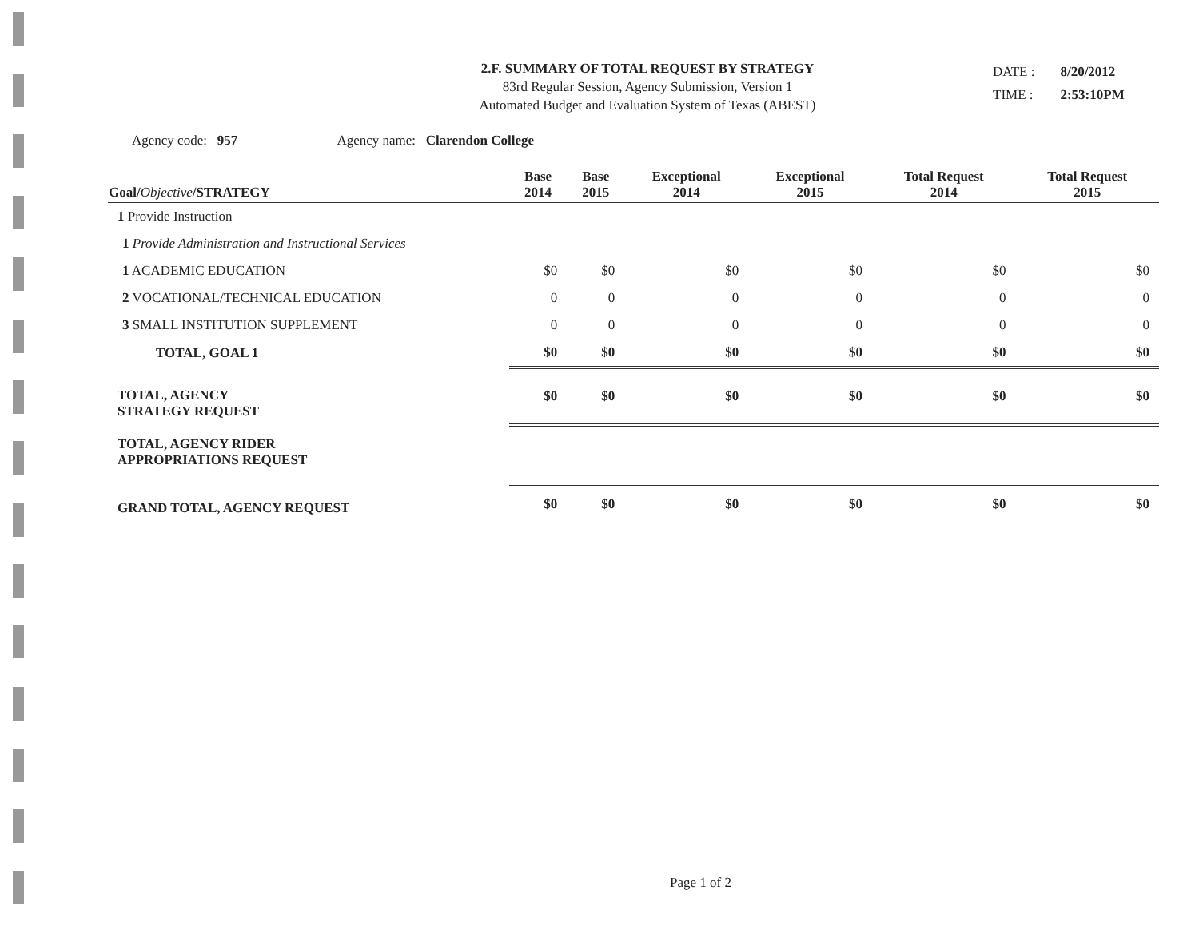2.F. SUMMARY OF TOTAL REQUEST BY STRATEGY
83rd Regular Session, Agency Submission, Version 1
Automated Budget and Evaluation System of Texas (ABEST)
| DATE : | 8/20/2012 |
| TIME : | 2:53:10PM |
Agency code: 957 Agency name: Clarendon College
| Goal/ Objective /STRATEGY | Base 2014 | Base 2015 | Exceptional 2014 | Exceptional 2015 | Total Request 2014 | Total Request 2015 |
| --- | --- | --- | --- | --- | --- | --- |
| 1 Provide Instruction | | | | | | |
| 1 Provide Administration and Instructional Services | | | | | | |
| 1 ACADEMIC EDUCATION | $0 | $0 | $0 | $0 | $0 | $0 |
| 2 VOCATIONAL/TECHNICAL EDUCATION | 0 | 0 | 0 | 0 | 0 | 0 |
| 3 SMALL INSTITUTION SUPPLEMENT | 0 | 0 | 0 | 0 | 0 | 0 |
| TOTAL, GOAL 1 | $0 | $0 | $0 | $0 | $0 | $0 |
| TOTAL, AGENCY STRATEGY REQUEST | $0 | $0 | $0 | $0 | $0 | $0 |
| TOTAL, AGENCY RIDER APPROPRIATIONS REQUEST | | | | | | |
| GRAND TOTAL, AGENCY REQUEST | $0 | $0 | $0 | $0 | $0 | $0 |
Page 1 of 2